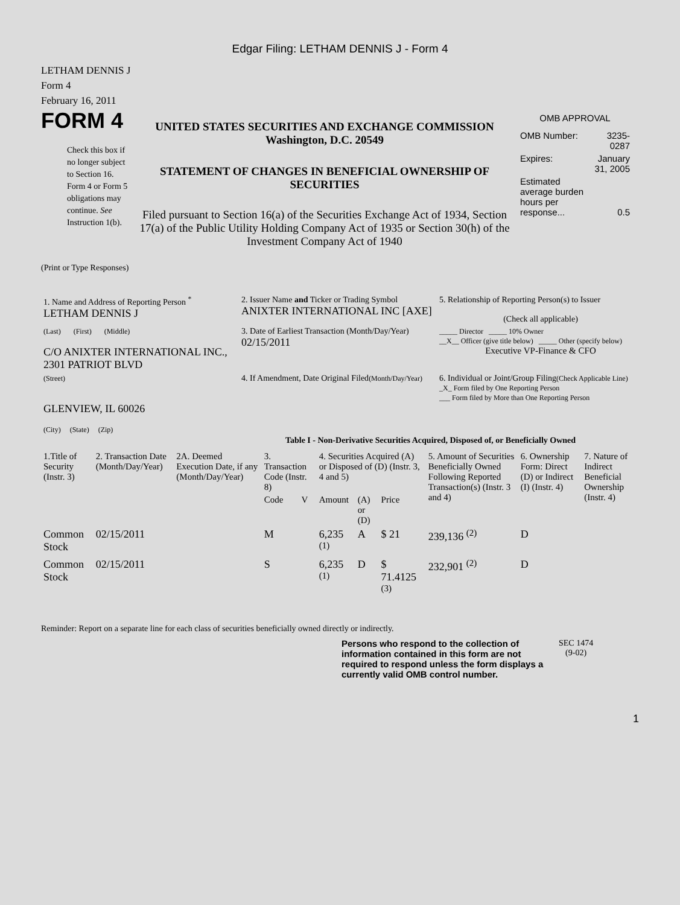Edgar Filing: LETHAM DENNIS J - Form 4
LETHAM DENNIS J
Form 4
February 16, 2011
FORM 4
Check this box if no longer subject to Section 16. Form 4 or Form 5 obligations may continue. See Instruction 1(b).
UNITED STATES SECURITIES AND EXCHANGE COMMISSION
Washington, D.C. 20549
STATEMENT OF CHANGES IN BENEFICIAL OWNERSHIP OF SECURITIES
Filed pursuant to Section 16(a) of the Securities Exchange Act of 1934, Section 17(a) of the Public Utility Holding Company Act of 1935 or Section 30(h) of the Investment Company Act of 1940
OMB APPROVAL
| OMB Number: | 3235-0287 |
| Expires: | January 31, 2005 |
| Estimated average burden hours per response... | 0.5 |
(Print or Type Responses)
| 1. Name and Address of Reporting Person <sup>*</sup> LETHAM DENNIS J | 2. Issuer Name and Ticker or Trading Symbol ANIXTER INTERNATIONAL INC [AXE] | 5. Relationship of Reporting Person(s) to Issuer (Check all applicable) |
| (Last) (First) (Middle) C/O ANIXTER INTERNATIONAL INC., 2301 PATRIOT BLVD | 3. Date of Earliest Transaction (Month/Day/Year) 02/15/2011 | _____ Director _____ 10% Owner __X__ Officer (give title below) _____ Other (specify below) Executive VP-Finance & CFO |
| (Street) GLENVIEW, IL 60026 (City) (State) (Zip) | 4. If Amendment, Date Original Filed (Month/Day/Year) | 6. Individual or Joint/Group Filing (Check Applicable Line) _X_ Form filed by One Reporting Person ___ Form filed by More than One Reporting Person |
Table I - Non-Derivative Securities Acquired, Disposed of, or Beneficially Owned
| 1.Title of Security (Instr. 3) | 2. Transaction Date (Month/Day/Year) | 2A. Deemed Execution Date, if any (Month/Day/Year) | 3. Transaction Code (Instr. 8) | | 4. Securities Acquired (A) or Disposed of (D) (Instr. 3, 4 and 5) | | | 5. Amount of Securities Beneficially Owned Following Reported Transaction(s) (Instr. 3 and 4) | 6. Ownership Form: Direct (D) or Indirect (I) (Instr. 4) | 7. Nature of Indirect Beneficial Ownership (Instr. 4) |
| --- | --- | --- | --- | --- | --- | --- | --- | --- | --- | --- |
| | | | Code | V | Amount | (A) or (D) | Price | | | |
| Common Stock | 02/15/2011 | | M | | 6,235 <sup>(1)</sup> | A | $ 21 | 239,136 <sup>(2)</sup> | D | |
| Common Stock | 02/15/2011 | | S | | 6,235 <sup>(1)</sup> | D | $ 71.4125 <sup>(3)</sup> | 232,901 <sup>(2)</sup> | D | |
Reminder: Report on a separate line for each class of securities beneficially owned directly or indirectly.
Persons who respond to the collection of information contained in this form are not required to respond unless the form displays a currently valid OMB control number.
SEC 1474
(9-02)
1